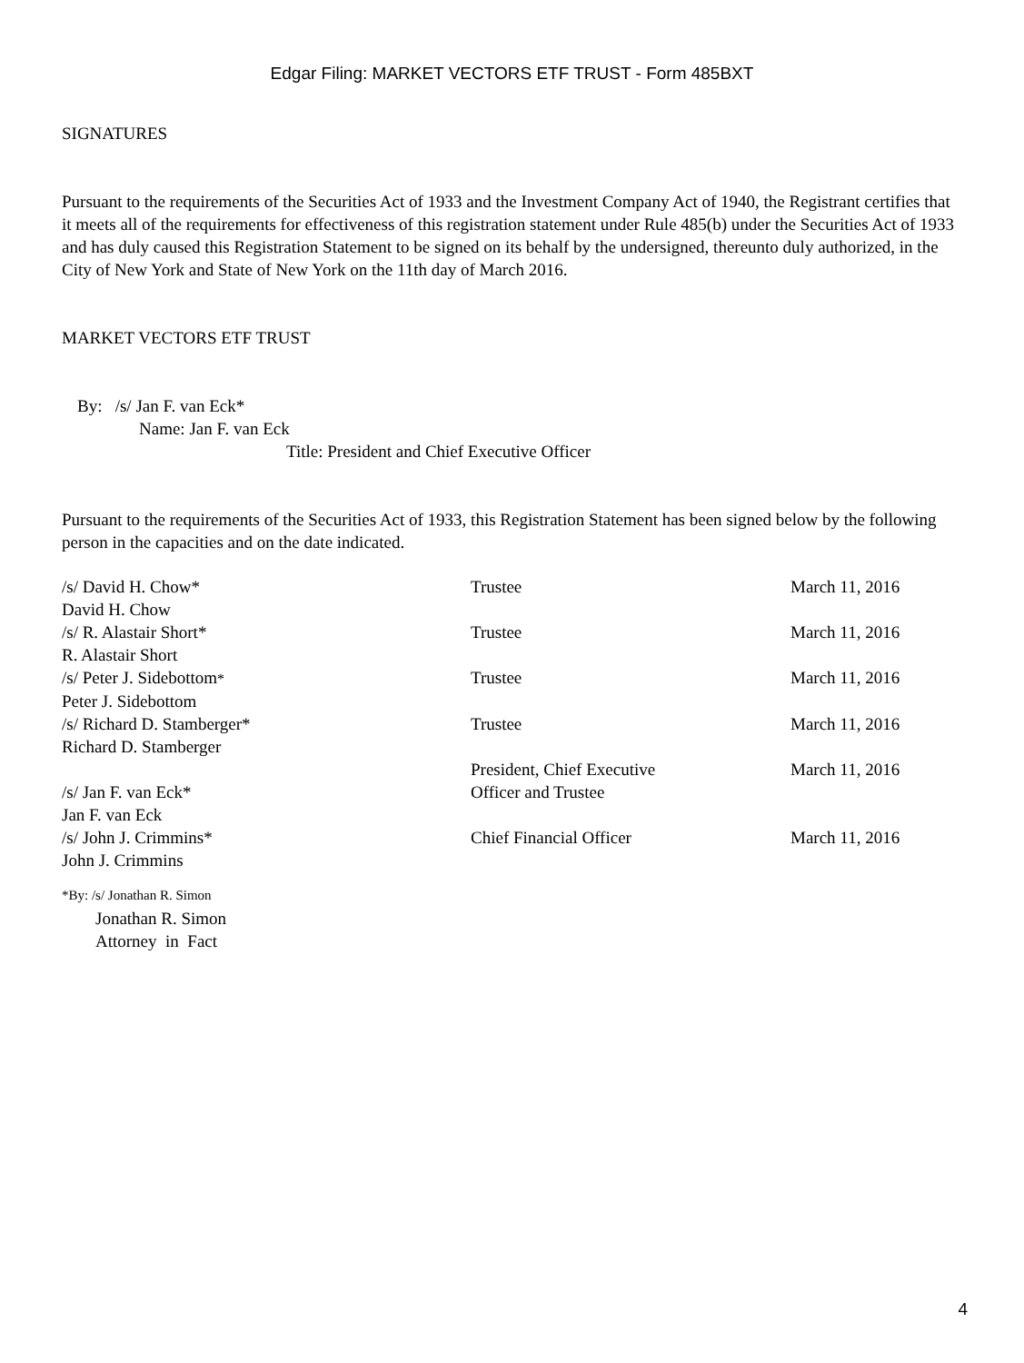Edgar Filing: MARKET VECTORS ETF TRUST - Form 485BXT
SIGNATURES
Pursuant to the requirements of the Securities Act of 1933 and the Investment Company Act of 1940, the Registrant certifies that it meets all of the requirements for effectiveness of this registration statement under Rule 485(b) under the Securities Act of 1933 and has duly caused this Registration Statement to be signed on its behalf by the undersigned, thereunto duly authorized, in the City of New York and State of New York on the 11th day of March 2016.
MARKET VECTORS ETF TRUST
By: /s/ Jan F. van Eck*
Name: Jan F. van Eck
Title: President and Chief Executive Officer
Pursuant to the requirements of the Securities Act of 1933, this Registration Statement has been signed below by the following person in the capacities and on the date indicated.
| /s/ David H. Chow* David H. Chow | Trustee | March 11, 2016 |
| /s/ R. Alastair Short* R. Alastair Short | Trustee | March 11, 2016 |
| /s/ Peter J. Sidebottom * Peter J. Sidebottom | Trustee | March 11, 2016 |
| /s/ Richard D. Stamberger* Richard D. Stamberger | Trustee | March 11, 2016 |
| /s/ Jan F. van Eck* Jan F. van Eck | President, Chief Executive Officer and Trustee | March 11, 2016 |
| /s/ John J. Crimmins* John J. Crimmins | Chief Financial Officer | March 11, 2016 |
*By: /s/ Jonathan R. Simon
Jonathan R. Simon
Attorney in Fact
4